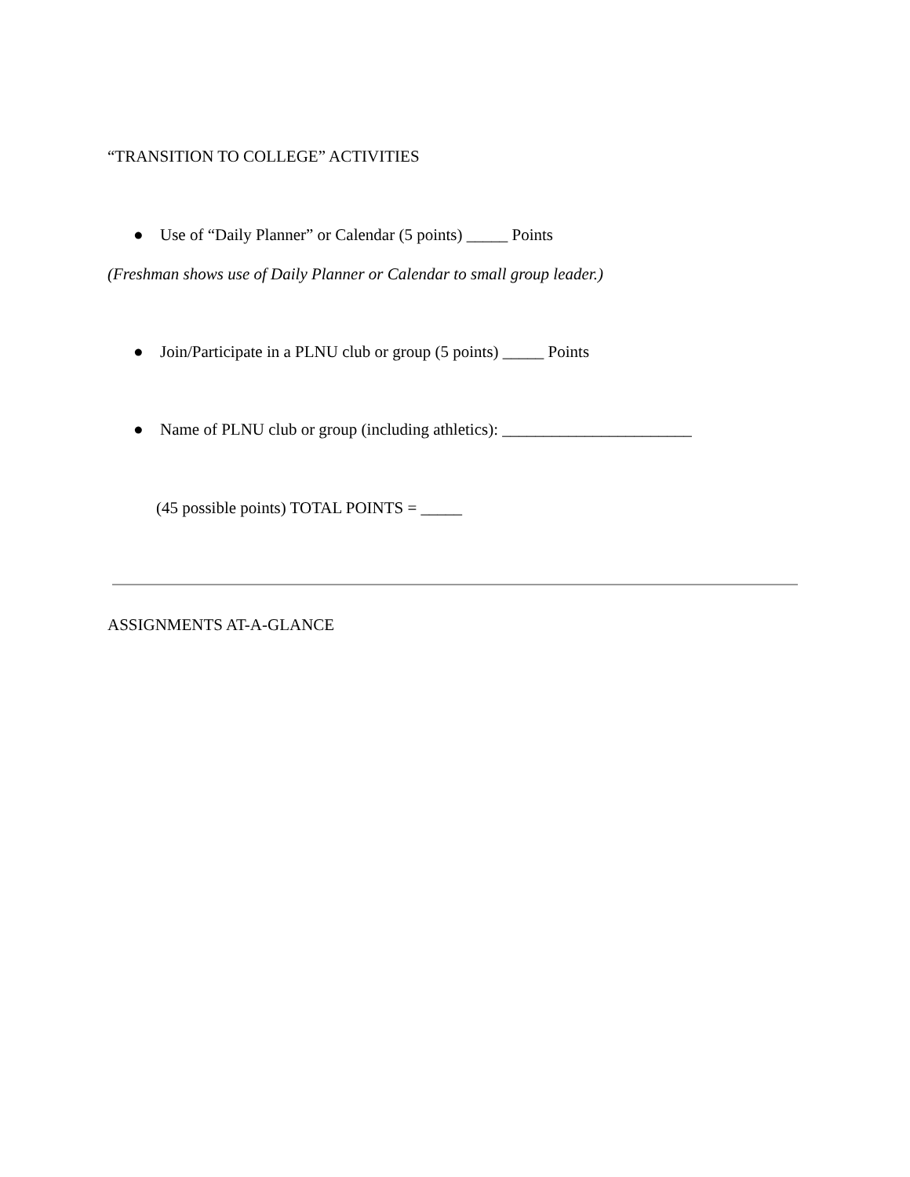“TRANSITION TO COLLEGE” ACTIVITIES
● Use of “Daily Planner” or Calendar (5 points) _____ Points
(Freshman shows use of Daily Planner or Calendar to small group leader.)
● Join/Participate in a PLNU club or group (5 points) _____ Points
● Name of PLNU club or group (including athletics): _______________________
(45 possible points) TOTAL POINTS = _____
ASSIGNMENTS AT-A-GLANCE